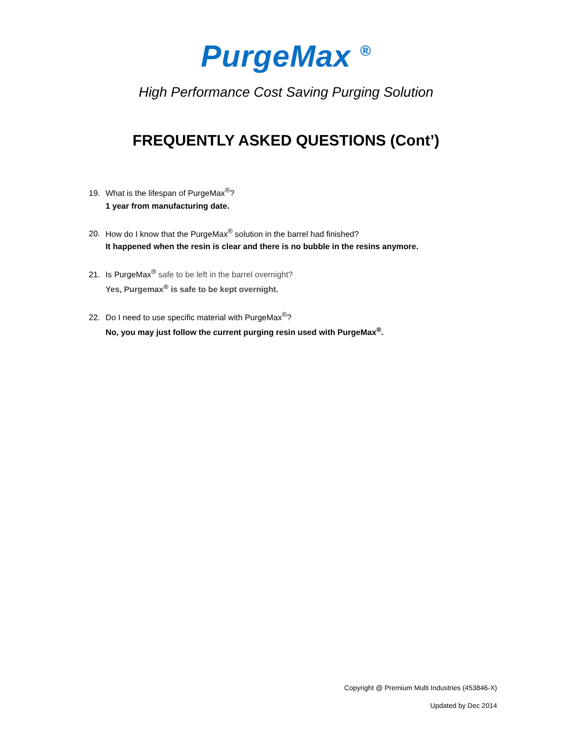PurgeMax <sup>®</sup>
High Performance Cost Saving Purging Solution
FREQUENTLY ASKED QUESTIONS (Cont’)
19. What is the lifespan of PurgeMax<sup>®</sup>?
1 year from manufacturing date.
20. How do I know that the PurgeMax<sup>®</sup> solution in the barrel had finished?
It happened when the resin is clear and there is no bubble in the resins anymore.
21. Is PurgeMax<sup>®</sup> safe to be left in the barrel overnight?
Yes, Purgemax<sup>®</sup> is safe to be kept overnight.
22. Do I need to use specific material with PurgeMax<sup>®</sup>?
No, you may just follow the current purging resin used with PurgeMax<sup>®</sup>.
Copyright @ Premium Multi Industries (453846-X)
Updated by Dec 2014